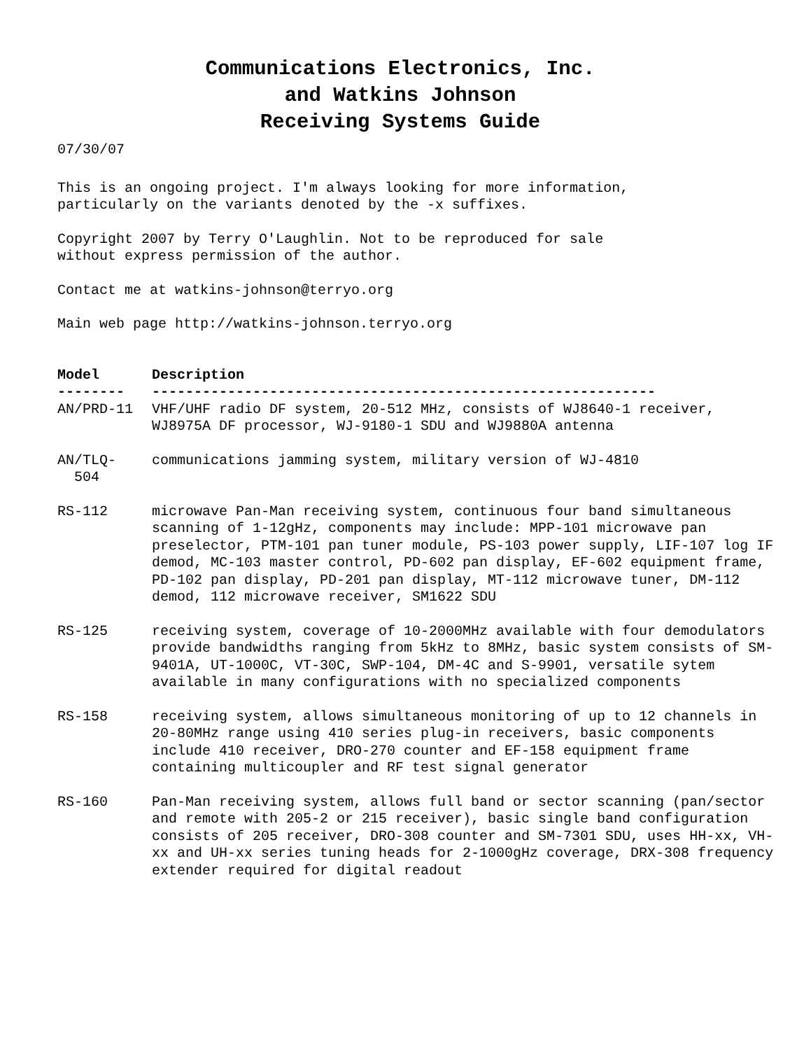Communications Electronics, Inc.
and Watkins Johnson
Receiving Systems Guide
07/30/07
This is an ongoing project. I'm always looking for more information,
particularly on the variants denoted by the -x suffixes.
Copyright 2007 by Terry O'Laughlin. Not to be reproduced for sale
without express permission of the author.
Contact me at watkins-johnson@terryo.org
Main web page http://watkins-johnson.terryo.org
| Model -------- | Description ------------------------------------------------------------ |
| --- | --- |
| AN/PRD-11 | VHF/UHF radio DF system, 20-512 MHz, consists of WJ8640-1 receiver, WJ8975A DF processor, WJ-9180-1 SDU and WJ9880A antenna |
| AN/TLQ- 504 | communications jamming system, military version of WJ-4810 |
| RS-112 | microwave Pan-Man receiving system, continuous four band simultaneous scanning of 1-12gHz, components may include: MPP-101 microwave pan preselector, PTM-101 pan tuner module, PS-103 power supply, LIF-107 log IF demod, MC-103 master control, PD-602 pan display, EF-602 equipment frame, PD-102 pan display, PD-201 pan display, MT-112 microwave tuner, DM-112 demod, 112 microwave receiver, SM1622 SDU |
| RS-125 | receiving system, coverage of 10-2000MHz available with four demodulators provide bandwidths ranging from 5kHz to 8MHz, basic system consists of SM-9401A, UT-1000C, VT-30C, SWP-104, DM-4C and S-9901, versatile sytem available in many configurations with no specialized components |
| RS-158 | receiving system, allows simultaneous monitoring of up to 12 channels in 20-80MHz range using 410 series plug-in receivers, basic components include 410 receiver, DRO-270 counter and EF-158 equipment frame containing multicoupler and RF test signal generator |
| RS-160 | Pan-Man receiving system, allows full band or sector scanning (pan/sector and remote with 205-2 or 215 receiver), basic single band configuration consists of 205 receiver, DRO-308 counter and SM-7301 SDU, uses HH-xx, VH-xx and UH-xx series tuning heads for 2-1000gHz coverage, DRX-308 frequency extender required for digital readout |